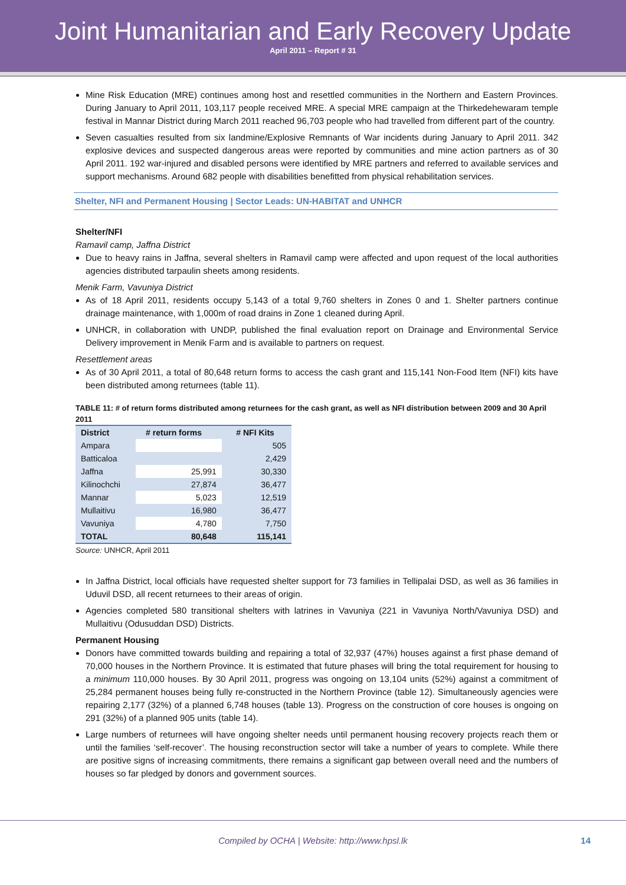Joint Humanitarian and Early Recovery Update
April 2011 – Report # 31
Mine Risk Education (MRE) continues among host and resettled communities in the Northern and Eastern Provinces. During January to April 2011, 103,117 people received MRE. A special MRE campaign at the Thirkedehewaram temple festival in Mannar District during March 2011 reached 96,703 people who had travelled from different part of the country.
Seven casualties resulted from six landmine/Explosive Remnants of War incidents during January to April 2011. 342 explosive devices and suspected dangerous areas were reported by communities and mine action partners as of 30 April 2011. 192 war-injured and disabled persons were identified by MRE partners and referred to available services and support mechanisms. Around 682 people with disabilities benefitted from physical rehabilitation services.
Shelter, NFI and Permanent Housing | Sector Leads: UN-HABITAT and UNHCR
Shelter/NFI
Ramavil camp, Jaffna District
Due to heavy rains in Jaffna, several shelters in Ramavil camp were affected and upon request of the local authorities agencies distributed tarpaulin sheets among residents.
Menik Farm, Vavuniya District
As of 18 April 2011, residents occupy 5,143 of a total 9,760 shelters in Zones 0 and 1. Shelter partners continue drainage maintenance, with 1,000m of road drains in Zone 1 cleaned during April.
UNHCR, in collaboration with UNDP, published the final evaluation report on Drainage and Environmental Service Delivery improvement in Menik Farm and is available to partners on request.
Resettlement areas
As of 30 April 2011, a total of 80,648 return forms to access the cash grant and 115,141 Non-Food Item (NFI) kits have been distributed among returnees (table 11).
TABLE 11: # of return forms distributed among returnees for the cash grant, as well as NFI distribution between 2009 and 30 April 2011
| District | # return forms | # NFI Kits |
| --- | --- | --- |
| Ampara | | 505 |
| Batticaloa | | 2,429 |
| Jaffna | 25,991 | 30,330 |
| Kilinochchi | 27,874 | 36,477 |
| Mannar | 5,023 | 12,519 |
| Mullaitivu | 16,980 | 36,477 |
| Vavuniya | 4,780 | 7,750 |
| TOTAL | 80,648 | 115,141 |
Source: UNHCR, April 2011
In Jaffna District, local officials have requested shelter support for 73 families in Tellipalai DSD, as well as 36 families in Uduvil DSD, all recent returnees to their areas of origin.
Agencies completed 580 transitional shelters with latrines in Vavuniya (221 in Vavuniya North/Vavuniya DSD) and Mullaitivu (Odusuddan DSD) Districts.
Permanent Housing
Donors have committed towards building and repairing a total of 32,937 (47%) houses against a first phase demand of 70,000 houses in the Northern Province. It is estimated that future phases will bring the total requirement for housing to a minimum 110,000 houses. By 30 April 2011, progress was ongoing on 13,104 units (52%) against a commitment of 25,284 permanent houses being fully re-constructed in the Northern Province (table 12). Simultaneously agencies were repairing 2,177 (32%) of a planned 6,748 houses (table 13). Progress on the construction of core houses is ongoing on 291 (32%) of a planned 905 units (table 14).
Large numbers of returnees will have ongoing shelter needs until permanent housing recovery projects reach them or until the families ‘self-recover’. The housing reconstruction sector will take a number of years to complete. While there are positive signs of increasing commitments, there remains a significant gap between overall need and the numbers of houses so far pledged by donors and government sources.
Compiled by OCHA | Website: http://www.hpsl.lk 14